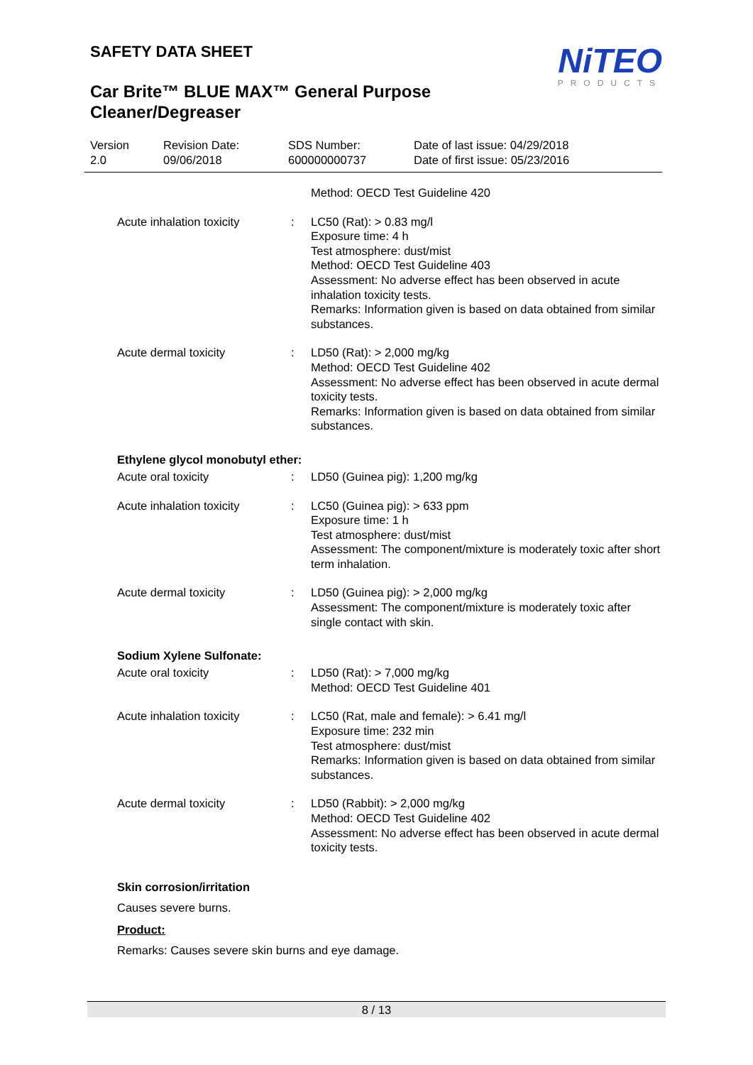SAFETY DATA SHEET
NiTEO
PRODUCTS
Car Brite™ BLUE MAX™ General Purpose Cleaner/Degreaser
Version
2.0
Revision Date:
09/06/2018
SDS Number:
600000000737
Date of last issue: 04/29/2018
Date of first issue: 05/23/2016
Method: OECD Test Guideline 420
Acute inhalation toxicity
: LC50 (Rat): > 0.83 mg/l
Exposure time: 4 h
Test atmosphere: dust/mist
Method: OECD Test Guideline 403
Assessment: No adverse effect has been observed in acute inhalation toxicity tests.
Remarks: Information given is based on data obtained from similar substances.
Acute dermal toxicity : LD50 (Rat): > 2,000 mg/kg
Method: OECD Test Guideline 402
Assessment: No adverse effect has been observed in acute dermal toxicity tests.
Remarks: Information given is based on data obtained from similar substances.
Ethylene glycol monobutyl ether:
Acute oral toxicity : LD50 (Guinea pig): 1,200 mg/kg
Acute inhalation toxicity
: LC50 (Guinea pig): > 633 ppm
Exposure time: 1 h
Test atmosphere: dust/mist
Assessment: The component/mixture is moderately toxic after short term inhalation.
Acute dermal toxicity : LD50 (Guinea pig): > 2,000 mg/kg
Assessment: The component/mixture is moderately toxic after single contact with skin.
Sodium Xylene Sulfonate:
Acute oral toxicity : LD50 (Rat): > 7,000 mg/kg
Method: OECD Test Guideline 401
Acute inhalation toxicity
: LC50 (Rat, male and female): > 6.41 mg/l
Exposure time: 232 min
Test atmosphere: dust/mist
Remarks: Information given is based on data obtained from similar substances.
Acute dermal toxicity : LD50 (Rabbit): > 2,000 mg/kg
Method: OECD Test Guideline 402
Assessment: No adverse effect has been observed in acute dermal toxicity tests.
Skin corrosion/irritation
Causes severe burns.
Product:
Remarks: Causes severe skin burns and eye damage.
8 / 13